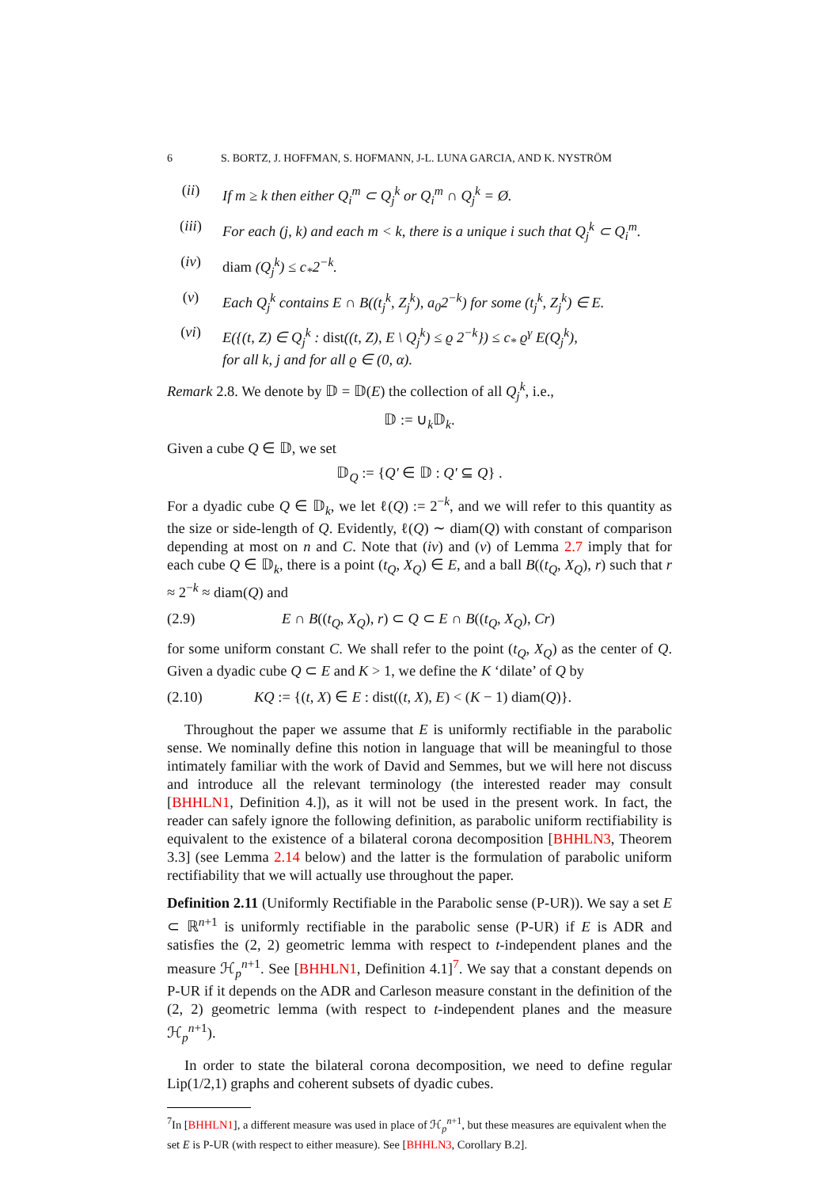6 S. BORTZ, J. HOFFMAN, S. HOFMANN, J-L. LUNA GARCIA, AND K. NYSTRÖM
(ii) If m ≥ k then either Q<sub>i</sub><sup>m</sup> ⊂ Q<sub>j</sub><sup>k</sup> or Q<sub>i</sub><sup>m</sup> ∩ Q<sub>j</sub><sup>k</sup> = Ø.
(iii) For each (j, k) and each m < k, there is a unique i such that Q<sub>j</sub><sup>k</sup> ⊂ Q<sub>i</sub><sup>m</sup>.
(iv) diam (Q<sub>j</sub><sup>k</sup>) ≤ c<sub>*</sub>2<sup>−k</sup>.
(v) Each Q<sub>j</sub><sup>k</sup> contains E ∩ B((t<sub>j</sub><sup>k</sup>, Z<sub>j</sub><sup>k</sup>), a<sub>0</sub>2<sup>−k</sup>) for some (t<sub>j</sub><sup>k</sup>, Z<sub>j</sub><sup>k</sup>) ∈ E.
(vi) E({(t, Z) ∈ Q<sub>j</sub><sup>k</sup> : dist((t, Z), E \ Q<sub>j</sub><sup>k</sup>) ≤ ϱ 2<sup>−k</sup>}) ≤ c<sub>*</sub> ϱ<sup>γ</sup> E(Q<sub>j</sub><sup>k</sup>),
for all k, j and for all ϱ ∈ (0, α).
Remark 2.8. We denote by 𝔻 = 𝔻(E) the collection of all Q<sub>j</sub><sup>k</sup>, i.e.,
𝔻 := ∪<sub>k</sub>𝔻<sub>k</sub>.
Given a cube Q ∈ 𝔻, we set
𝔻<sub>Q</sub> := {Q′ ∈ 𝔻 : Q′ ⊆ Q} .
For a dyadic cube Q ∈ 𝔻<sub>k</sub>, we let ℓ(Q) := 2<sup>−k</sup>, and we will refer to this quantity as the size or side-length of Q. Evidently, ℓ(Q) ∼ diam(Q) with constant of comparison depending at most on n and C. Note that (iv) and (v) of Lemma 2.7 imply that for each cube Q ∈ 𝔻<sub>k</sub>, there is a point (t<sub>Q</sub>, X<sub>Q</sub>) ∈ E, and a ball B((t<sub>Q</sub>, X<sub>Q</sub>), r) such that r ≈ 2<sup>−k</sup> ≈ diam(Q) and
(2.9) E ∩ B((t<sub>Q</sub>, X<sub>Q</sub>), r) ⊂ Q ⊂ E ∩ B((t<sub>Q</sub>, X<sub>Q</sub>), Cr)
for some uniform constant C. We shall refer to the point (t<sub>Q</sub>, X<sub>Q</sub>) as the center of Q. Given a dyadic cube Q ⊂ E and K > 1, we define the K ‘dilate’ of Q by
(2.10) KQ := {(t, X) ∈ E : dist((t, X), E) < (K − 1) diam(Q)}.
Throughout the paper we assume that E is uniformly rectifiable in the parabolic sense. We nominally define this notion in language that will be meaningful to those intimately familiar with the work of David and Semmes, but we will here not discuss and introduce all the relevant terminology (the interested reader may consult [BHHLN1, Definition 4.]), as it will not be used in the present work. In fact, the reader can safely ignore the following definition, as parabolic uniform rectifiability is equivalent to the existence of a bilateral corona decomposition [BHHLN3, Theorem 3.3] (see Lemma 2.14 below) and the latter is the formulation of parabolic uniform rectifiability that we will actually use throughout the paper.
Definition 2.11 (Uniformly Rectifiable in the Parabolic sense (P-UR)). We say a set E ⊂ ℝ<sup>n+1</sup> is uniformly rectifiable in the parabolic sense (P-UR) if E is ADR and satisfies the (2, 2) geometric lemma with respect to t-independent planes and the measure ℋ<sub>p</sub><sup>n+1</sup>. See [BHHLN1, Definition 4.1]<sup>7</sup>. We say that a constant depends on P-UR if it depends on the ADR and Carleson measure constant in the definition of the (2, 2) geometric lemma (with respect to t-independent planes and the measure ℋ<sub>p</sub><sup>n+1</sup>).
In order to state the bilateral corona decomposition, we need to define regular Lip(1/2,1) graphs and coherent subsets of dyadic cubes.
<sup>7</sup> In [BHHLN1], a different measure was used in place of ℋ<sub>p</sub><sup>n+1</sup>, but these measures are equivalent when the set E is P-UR (with respect to either measure). See [BHHLN3, Corollary B.2].